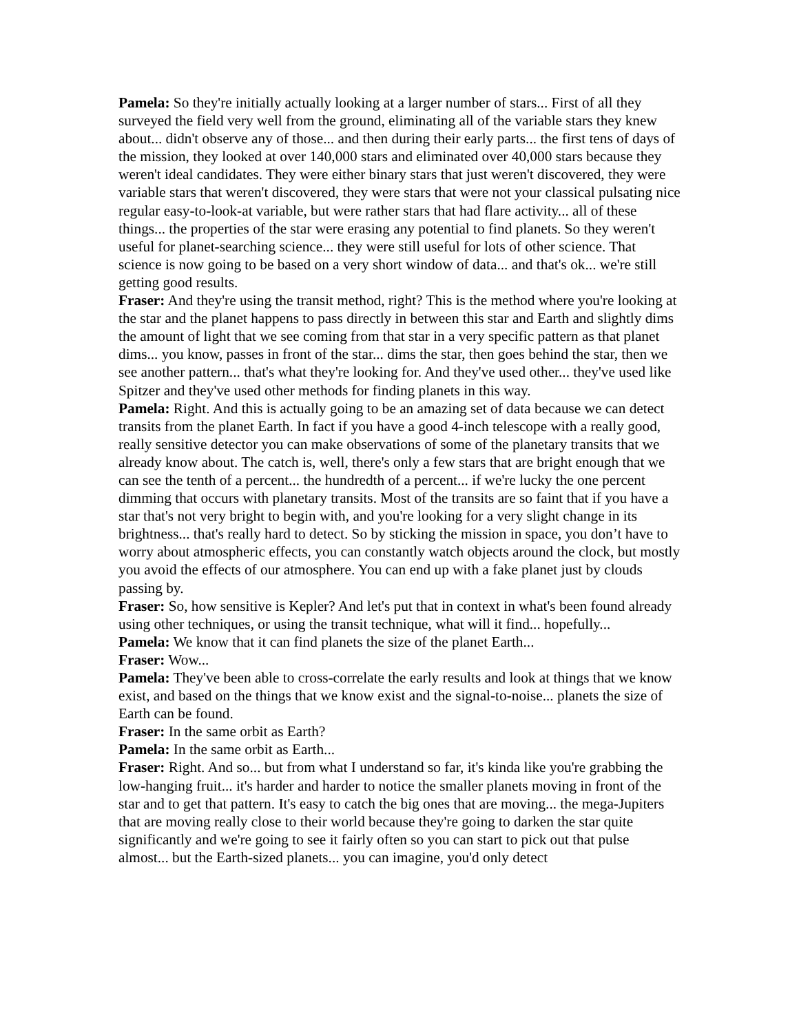Pamela: So they're initially actually looking at a larger number of stars... First of all they surveyed the field very well from the ground, eliminating all of the variable stars they knew about... didn't observe any of those... and then during their early parts... the first tens of days of the mission, they looked at over 140,000 stars and eliminated over 40,000 stars because they weren't ideal candidates. They were either binary stars that just weren't discovered, they were variable stars that weren't discovered, they were stars that were not your classical pulsating nice regular easy-to-look-at variable, but were rather stars that had flare activity... all of these things... the properties of the star were erasing any potential to find planets. So they weren't useful for planet-searching science... they were still useful for lots of other science. That science is now going to be based on a very short window of data... and that's ok... we're still getting good results.
Fraser: And they're using the transit method, right? This is the method where you're looking at the star and the planet happens to pass directly in between this star and Earth and slightly dims the amount of light that we see coming from that star in a very specific pattern as that planet dims... you know, passes in front of the star... dims the star, then goes behind the star, then we see another pattern... that's what they're looking for. And they've used other... they've used like Spitzer and they've used other methods for finding planets in this way.
Pamela: Right. And this is actually going to be an amazing set of data because we can detect transits from the planet Earth. In fact if you have a good 4-inch telescope with a really good, really sensitive detector you can make observations of some of the planetary transits that we already know about. The catch is, well, there's only a few stars that are bright enough that we can see the tenth of a percent... the hundredth of a percent... if we're lucky the one percent dimming that occurs with planetary transits. Most of the transits are so faint that if you have a star that's not very bright to begin with, and you're looking for a very slight change in its brightness... that's really hard to detect. So by sticking the mission in space, you don’t have to worry about atmospheric effects, you can constantly watch objects around the clock, but mostly you avoid the effects of our atmosphere. You can end up with a fake planet just by clouds passing by.
Fraser: So, how sensitive is Kepler? And let's put that in context in what's been found already using other techniques, or using the transit technique, what will it find... hopefully...
Pamela: We know that it can find planets the size of the planet Earth...
Fraser: Wow...
Pamela: They've been able to cross-correlate the early results and look at things that we know exist, and based on the things that we know exist and the signal-to-noise... planets the size of Earth can be found.
Fraser: In the same orbit as Earth?
Pamela: In the same orbit as Earth...
Fraser: Right. And so... but from what I understand so far, it's kinda like you're grabbing the low-hanging fruit... it's harder and harder to notice the smaller planets moving in front of the star and to get that pattern. It's easy to catch the big ones that are moving... the mega-Jupiters that are moving really close to their world because they're going to darken the star quite significantly and we're going to see it fairly often so you can start to pick out that pulse almost... but the Earth-sized planets... you can imagine, you'd only detect